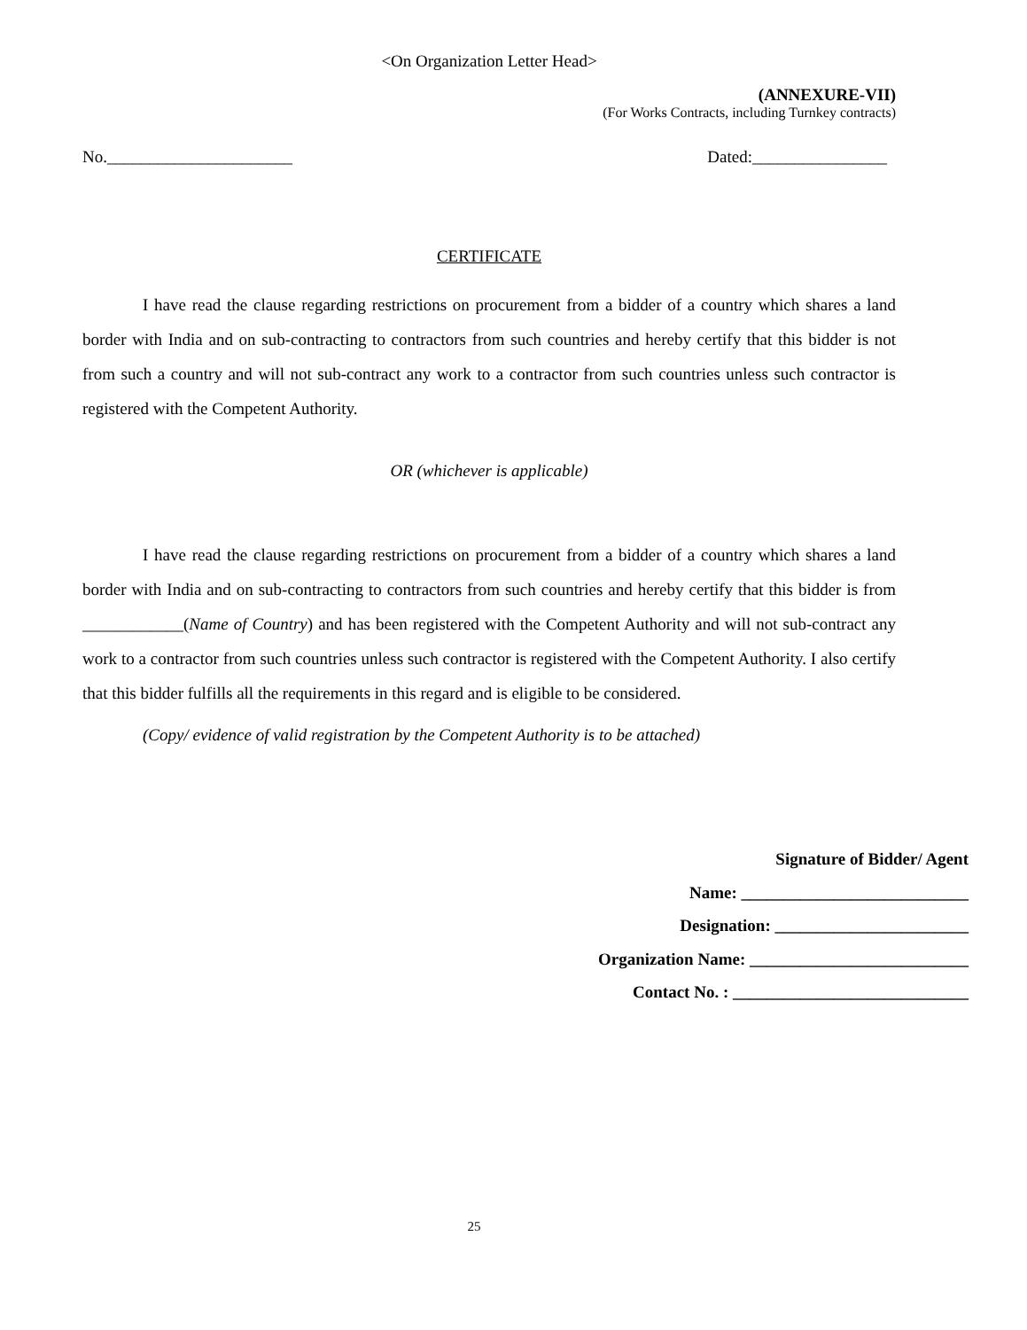<On Organization Letter Head>
(ANNEXURE-VII)
(For Works Contracts, including Turnkey contracts)
No.______________________ Dated:________________
CERTIFICATE
I have read the clause regarding restrictions on procurement from a bidder of a country which shares a land border with India and on sub-contracting to contractors from such countries and hereby certify that this bidder is not from such a country and will not sub-contract any work to a contractor from such countries unless such contractor is registered with the Competent Authority.
OR (whichever is applicable)
I have read the clause regarding restrictions on procurement from a bidder of a country which shares a land border with India and on sub-contracting to contractors from such countries and hereby certify that this bidder is from ____________(Name of Country) and has been registered with the Competent Authority and will not sub-contract any work to a contractor from such countries unless such contractor is registered with the Competent Authority. I also certify that this bidder fulfills all the requirements in this regard and is eligible to be considered.
(Copy/ evidence of valid registration by the Competent Authority is to be attached)
Signature of Bidder/ Agent
Name: ___________________________
Designation: _______________________
Organization Name: __________________________
Contact No. : ____________________________
25